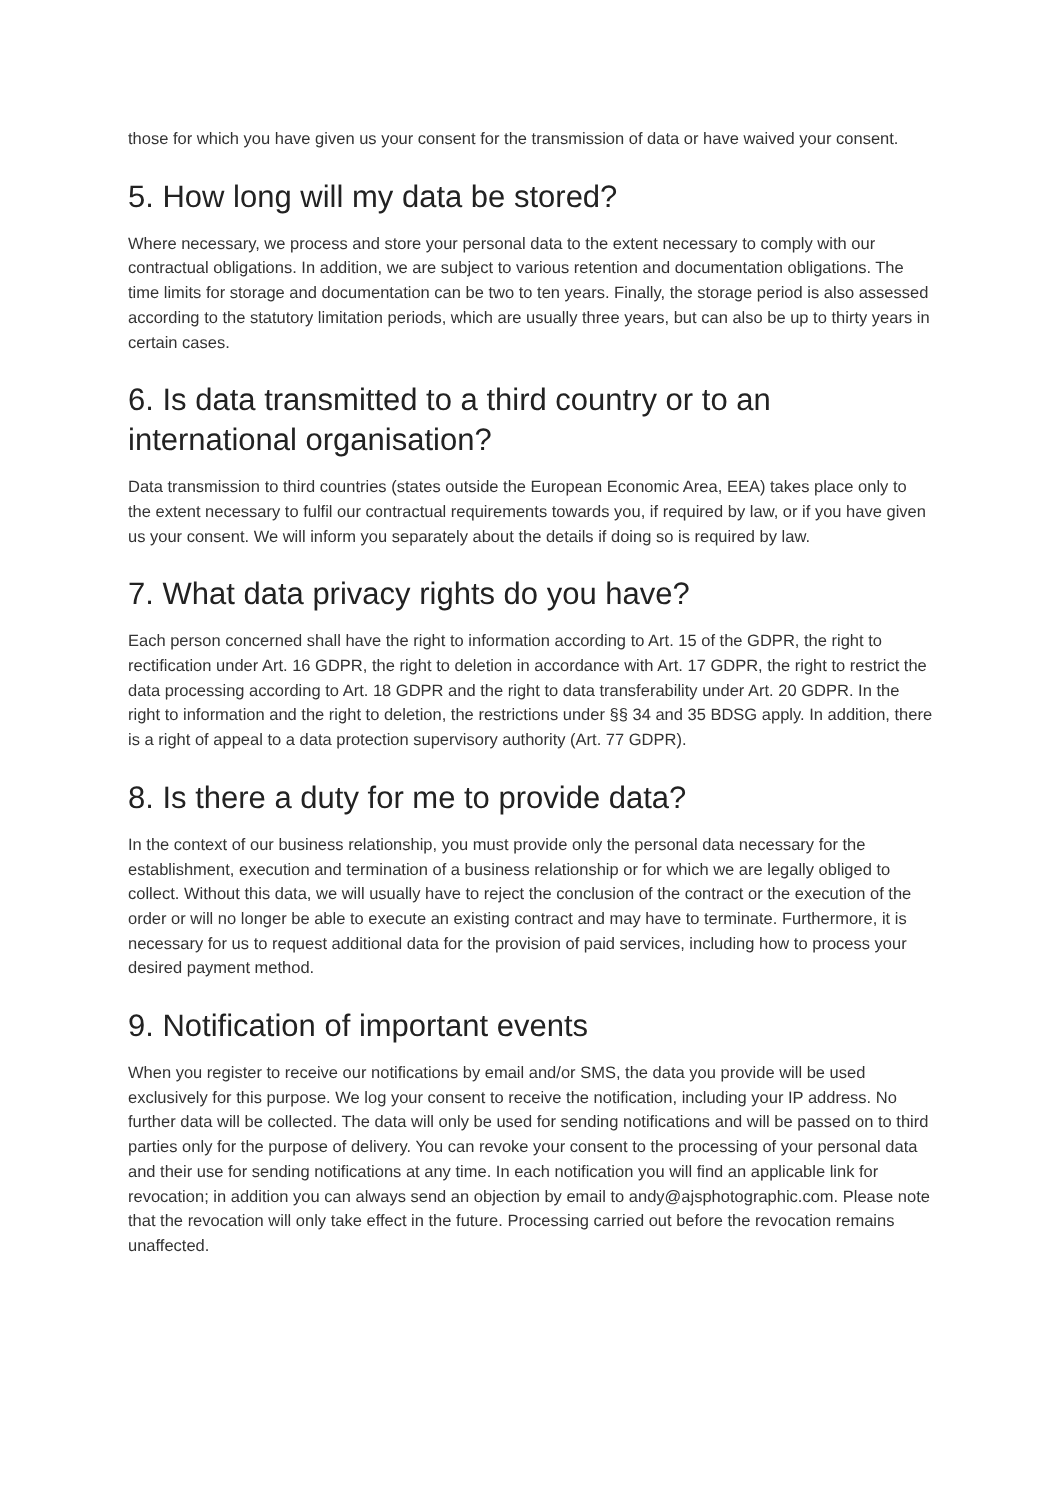those for which you have given us your consent for the transmission of data or have waived your consent.
5. How long will my data be stored?
Where necessary, we process and store your personal data to the extent necessary to comply with our contractual obligations. In addition, we are subject to various retention and documentation obligations. The time limits for storage and documentation can be two to ten years. Finally, the storage period is also assessed according to the statutory limitation periods, which are usually three years, but can also be up to thirty years in certain cases.
6. Is data transmitted to a third country or to an international organisation?
Data transmission to third countries (states outside the European Economic Area, EEA) takes place only to the extent necessary to fulfil our contractual requirements towards you, if required by law, or if you have given us your consent. We will inform you separately about the details if doing so is required by law.
7. What data privacy rights do you have?
Each person concerned shall have the right to information according to Art. 15 of the GDPR, the right to rectification under Art. 16 GDPR, the right to deletion in accordance with Art. 17 GDPR, the right to restrict the data processing according to Art. 18 GDPR and the right to data transferability under Art. 20 GDPR. In the right to information and the right to deletion, the restrictions under §§ 34 and 35 BDSG apply. In addition, there is a right of appeal to a data protection supervisory authority (Art. 77 GDPR).
8. Is there a duty for me to provide data?
In the context of our business relationship, you must provide only the personal data necessary for the establishment, execution and termination of a business relationship or for which we are legally obliged to collect. Without this data, we will usually have to reject the conclusion of the contract or the execution of the order or will no longer be able to execute an existing contract and may have to terminate. Furthermore, it is necessary for us to request additional data for the provision of paid services, including how to process your desired payment method.
9. Notification of important events
When you register to receive our notifications by email and/or SMS, the data you provide will be used exclusively for this purpose. We log your consent to receive the notification, including your IP address. No further data will be collected. The data will only be used for sending notifications and will be passed on to third parties only for the purpose of delivery. You can revoke your consent to the processing of your personal data and their use for sending notifications at any time. In each notification you will find an applicable link for revocation; in addition you can always send an objection by email to andy@ajsphotographic.com. Please note that the revocation will only take effect in the future. Processing carried out before the revocation remains unaffected.